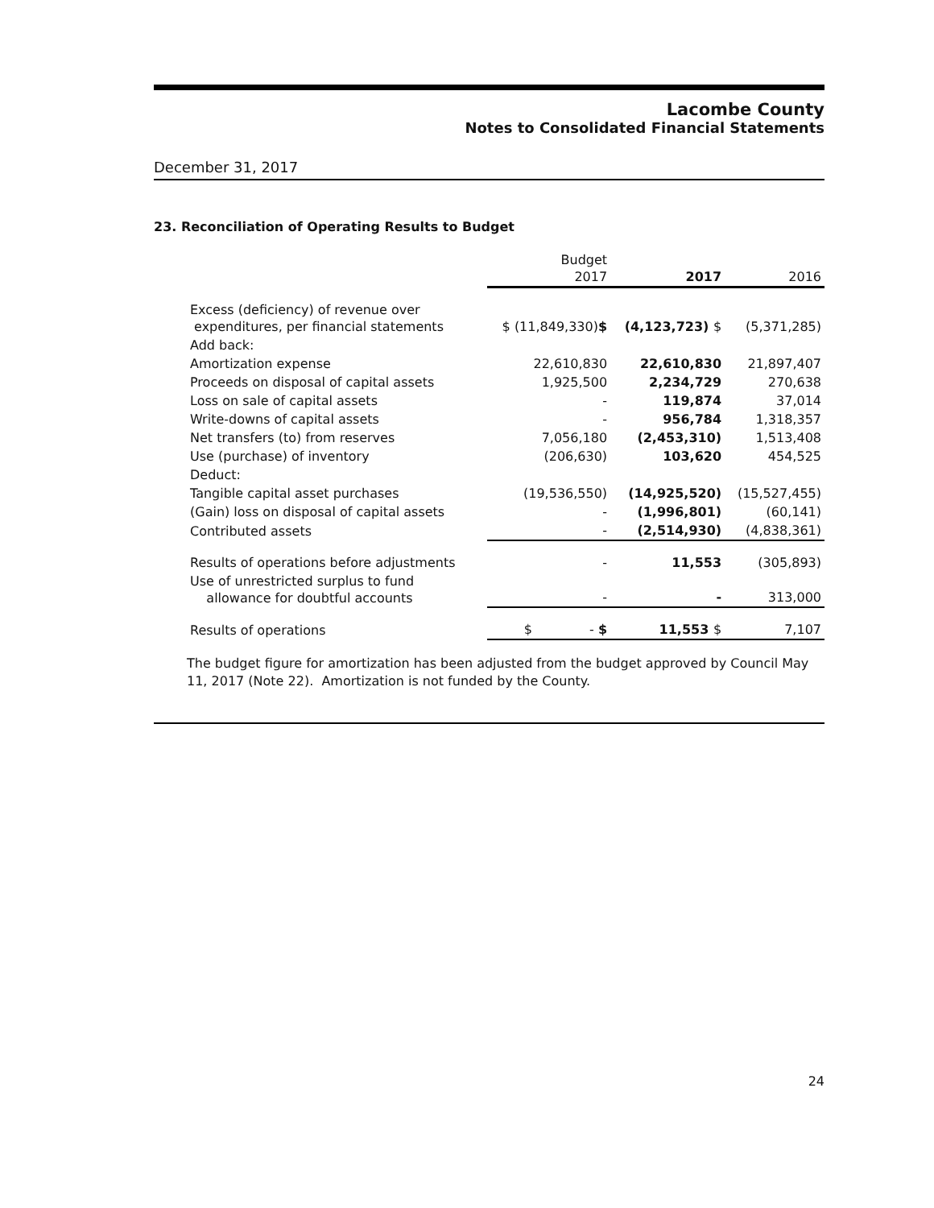Lacombe County
Notes to Consolidated Financial Statements
December 31, 2017
23. Reconciliation of Operating Results to Budget
| | Budget 2017 | 2017 | 2016 |
| --- | --- | --- | --- |
| Excess (deficiency) of revenue over expenditures, per financial statements | $ (11,849,330) $ | (4,123,723) $ | (5,371,285) |
| Add back: | | | |
| Amortization expense | 22,610,830 | 22,610,830 | 21,897,407 |
| Proceeds on disposal of capital assets | 1,925,500 | 2,234,729 | 270,638 |
| Loss on sale of capital assets | - | 119,874 | 37,014 |
| Write-downs of capital assets | - | 956,784 | 1,318,357 |
| Net transfers (to) from reserves | 7,056,180 | (2,453,310) | 1,513,408 |
| Use (purchase) of inventory | (206,630) | 103,620 | 454,525 |
| Deduct: | | | |
| Tangible capital asset purchases | (19,536,550) | (14,925,520) | (15,527,455) |
| (Gain) loss on disposal of capital assets | - | (1,996,801) | (60,141) |
| Contributed assets | - | (2,514,930) | (4,838,361) |
| Results of operations before adjustments | - | 11,553 | (305,893) |
| Use of unrestricted surplus to fund allowance for doubtful accounts | - | - | 313,000 |
| Results of operations | $ - $ | 11,553 $ | 7,107 |
The budget figure for amortization has been adjusted from the budget approved by Council May 11, 2017 (Note 22). Amortization is not funded by the County.
24